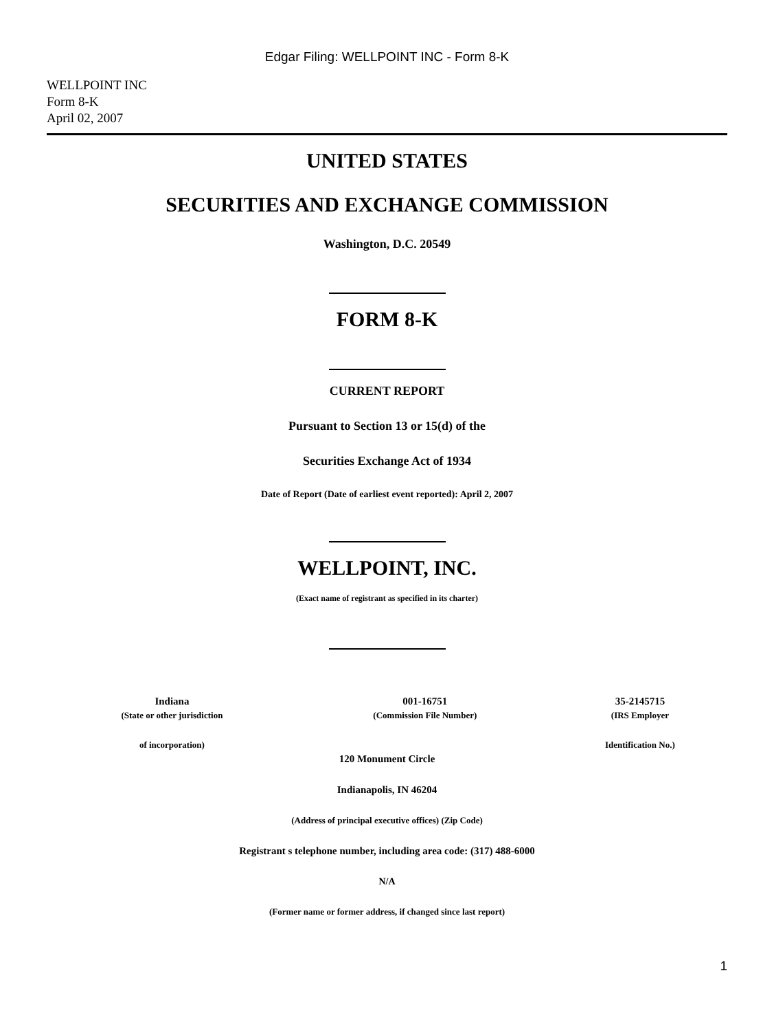Edgar Filing: WELLPOINT INC - Form 8-K
WELLPOINT INC
Form 8-K
April 02, 2007
UNITED STATES
SECURITIES AND EXCHANGE COMMISSION
Washington, D.C. 20549
FORM 8-K
CURRENT REPORT
Pursuant to Section 13 or 15(d) of the
Securities Exchange Act of 1934
Date of Report (Date of earliest event reported): April 2, 2007
WELLPOINT, INC.
(Exact name of registrant as specified in its charter)
| Indiana | 001-16751 | 35-2145715 |
| (State or other jurisdiction | (Commission File Number) | (IRS Employer |
| of incorporation) | | Identification No.) |
120 Monument Circle
Indianapolis, IN 46204
(Address of principal executive offices) (Zip Code)
Registrant s telephone number, including area code: (317) 488-6000
N/A
(Former name or former address, if changed since last report)
1